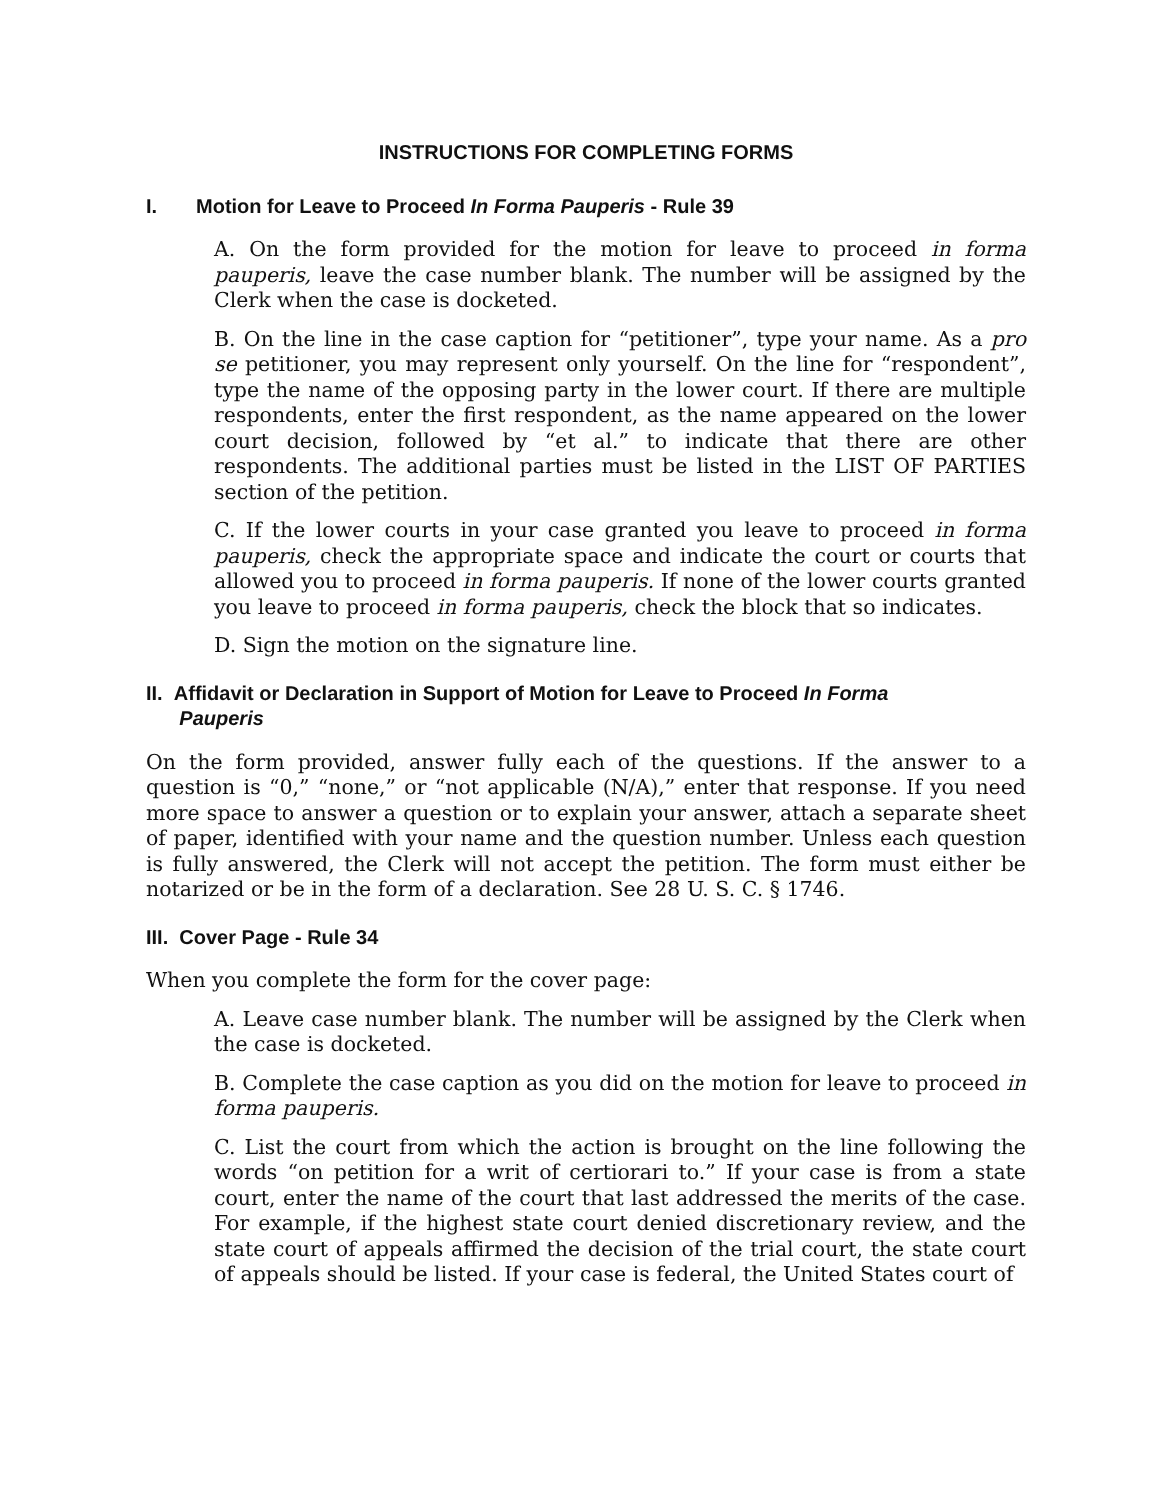INSTRUCTIONS FOR COMPLETING FORMS
I. Motion for Leave to Proceed In Forma Pauperis - Rule 39
A. On the form provided for the motion for leave to proceed in forma pauperis, leave the case number blank. The number will be assigned by the Clerk when the case is docketed.
B. On the line in the case caption for “petitioner”, type your name. As a pro se petitioner, you may represent only yourself. On the line for “respondent”, type the name of the opposing party in the lower court. If there are multiple respondents, enter the first respondent, as the name appeared on the lower court decision, followed by “et al.” to indicate that there are other respondents. The additional parties must be listed in the LIST OF PARTIES section of the petition.
C. If the lower courts in your case granted you leave to proceed in forma pauperis, check the appropriate space and indicate the court or courts that allowed you to proceed in forma pauperis. If none of the lower courts granted you leave to proceed in forma pauperis, check the block that so indicates.
D. Sign the motion on the signature line.
II. Affidavit or Declaration in Support of Motion for Leave to Proceed In Forma
Pauperis
On the form provided, answer fully each of the questions. If the answer to a question is “0,” “none,” or “not applicable (N/A),” enter that response. If you need more space to answer a question or to explain your answer, attach a separate sheet of paper, identified with your name and the question number. Unless each question is fully answered, the Clerk will not accept the petition. The form must either be notarized or be in the form of a declaration. See 28 U. S. C. § 1746.
III. Cover Page - Rule 34
When you complete the form for the cover page:
A. Leave case number blank. The number will be assigned by the Clerk when the case is docketed.
B. Complete the case caption as you did on the motion for leave to proceed in forma pauperis.
C. List the court from which the action is brought on the line following the words “on petition for a writ of certiorari to.” If your case is from a state court, enter the name of the court that last addressed the merits of the case. For example, if the highest state court denied discretionary review, and the state court of appeals affirmed the decision of the trial court, the state court of appeals should be listed. If your case is federal, the United States court of